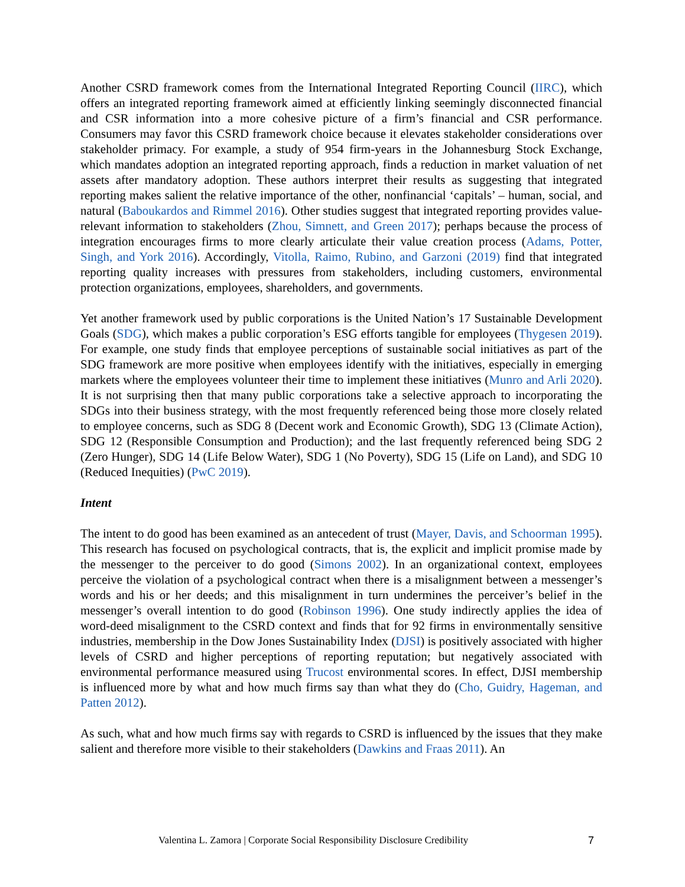Another CSRD framework comes from the International Integrated Reporting Council (IIRC), which offers an integrated reporting framework aimed at efficiently linking seemingly disconnected financial and CSR information into a more cohesive picture of a firm’s financial and CSR performance. Consumers may favor this CSRD framework choice because it elevates stakeholder considerations over stakeholder primacy. For example, a study of 954 firm-years in the Johannesburg Stock Exchange, which mandates adoption an integrated reporting approach, finds a reduction in market valuation of net assets after mandatory adoption. These authors interpret their results as suggesting that integrated reporting makes salient the relative importance of the other, nonfinancial ‘capitals’ – human, social, and natural (Baboukardos and Rimmel 2016). Other studies suggest that integrated reporting provides value-relevant information to stakeholders (Zhou, Simnett, and Green 2017); perhaps because the process of integration encourages firms to more clearly articulate their value creation process (Adams, Potter, Singh, and York 2016). Accordingly, Vitolla, Raimo, Rubino, and Garzoni (2019) find that integrated reporting quality increases with pressures from stakeholders, including customers, environmental protection organizations, employees, shareholders, and governments.
Yet another framework used by public corporations is the United Nation’s 17 Sustainable Development Goals (SDG), which makes a public corporation’s ESG efforts tangible for employees (Thygesen 2019). For example, one study finds that employee perceptions of sustainable social initiatives as part of the SDG framework are more positive when employees identify with the initiatives, especially in emerging markets where the employees volunteer their time to implement these initiatives (Munro and Arli 2020). It is not surprising then that many public corporations take a selective approach to incorporating the SDGs into their business strategy, with the most frequently referenced being those more closely related to employee concerns, such as SDG 8 (Decent work and Economic Growth), SDG 13 (Climate Action), SDG 12 (Responsible Consumption and Production); and the last frequently referenced being SDG 2 (Zero Hunger), SDG 14 (Life Below Water), SDG 1 (No Poverty), SDG 15 (Life on Land), and SDG 10 (Reduced Inequities) (PwC 2019).
Intent
The intent to do good has been examined as an antecedent of trust (Mayer, Davis, and Schoorman 1995). This research has focused on psychological contracts, that is, the explicit and implicit promise made by the messenger to the perceiver to do good (Simons 2002). In an organizational context, employees perceive the violation of a psychological contract when there is a misalignment between a messenger’s words and his or her deeds; and this misalignment in turn undermines the perceiver’s belief in the messenger’s overall intention to do good (Robinson 1996). One study indirectly applies the idea of word-deed misalignment to the CSRD context and finds that for 92 firms in environmentally sensitive industries, membership in the Dow Jones Sustainability Index (DJSI) is positively associated with higher levels of CSRD and higher perceptions of reporting reputation; but negatively associated with environmental performance measured using Trucost environmental scores. In effect, DJSI membership is influenced more by what and how much firms say than what they do (Cho, Guidry, Hageman, and Patten 2012).
As such, what and how much firms say with regards to CSRD is influenced by the issues that they make salient and therefore more visible to their stakeholders (Dawkins and Fraas 2011). An
Valentina L. Zamora | Corporate Social Responsibility Disclosure Credibility 7